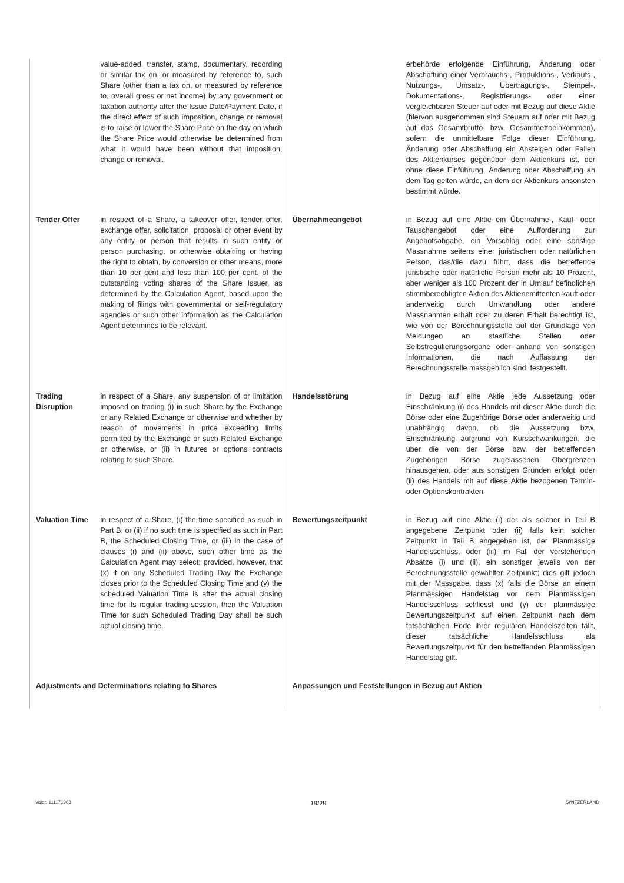| | value-added, transfer, stamp, documentary, recording or similar tax on, or measured by reference to, such Share (other than a tax on, or measured by reference to, overall gross or net income) by any government or taxation authority after the Issue Date/Payment Date, if the direct effect of such imposition, change or removal is to raise or lower the Share Price on the day on which the Share Price would otherwise be determined from what it would have been without that imposition, change or removal. | | erbehörde erfolgende Einführung, Änderung oder Abschaffung einer Verbrauchs-, Produktions-, Verkaufs-, Nutzungs-, Umsatz-, Übertragungs-, Stempel-, Dokumentations-, Registrierungs- oder einer vergleichbaren Steuer auf oder mit Bezug auf diese Aktie (hiervon ausgenommen sind Steuern auf oder mit Bezug auf das Gesamtbrutto- bzw. Gesamtnettoeinkommen), sofern die unmittelbare Folge dieser Einführung, Änderung oder Abschaffung ein Ansteigen oder Fallen des Aktienkurses gegenüber dem Aktienkurs ist, der ohne diese Einführung, Änderung oder Abschaffung an dem Tag gelten würde, an dem der Aktienkurs ansonsten bestimmt würde. |
| Tender Offer | in respect of a Share, a takeover offer, tender offer, exchange offer, solicitation, proposal or other event by any entity or person that results in such entity or person purchasing, or otherwise obtaining or having the right to obtain, by conversion or other means, more than 10 per cent and less than 100 per cent. of the outstanding voting shares of the Share Issuer, as determined by the Calculation Agent, based upon the making of filings with governmental or self-regulatory agencies or such other information as the Calculation Agent determines to be relevant. | Übernahmeangebot | in Bezug auf eine Aktie ein Übernahme-, Kauf- oder Tauschangebot oder eine Aufforderung zur Angebotsabgabe, ein Vorschlag oder eine sonstige Massnahme seitens einer juristischen oder natürlichen Person, das/die dazu führt, dass die betreffende juristische oder natürliche Person mehr als 10 Prozent, aber weniger als 100 Prozent der in Umlauf befindlichen stimmberechtigten Aktien des Aktienemittenten kauft oder anderweitig durch Umwandlung oder andere Massnahmen erhält oder zu deren Erhalt berechtigt ist, wie von der Berechnungsstelle auf der Grundlage von Meldungen an staatliche Stellen oder Selbstregulierungsorgane oder anhand von sonstigen Informationen, die nach Auffassung der Berechnungsstelle massgeblich sind, festgestellt. |
| Trading Disruption | in respect of a Share, any suspension of or limitation imposed on trading (i) in such Share by the Exchange or any Related Exchange or otherwise and whether by reason of movements in price exceeding limits permitted by the Exchange or such Related Exchange or otherwise, or (ii) in futures or options contracts relating to such Share. | Handelsstörung | in Bezug auf eine Aktie jede Aussetzung oder Einschränkung (i) des Handels mit dieser Aktie durch die Börse oder eine Zugehörige Börse oder anderweitig und unabhängig davon, ob die Aussetzung bzw. Einschränkung aufgrund von Kursschwankungen, die über die von der Börse bzw. der betreffenden Zugehörigen Börse zugelassenen Obergrenzen hinausgehen, oder aus sonstigen Gründen erfolgt, oder (ii) des Handels mit auf diese Aktie bezogenen Termin- oder Optionskontrakten. |
| Valuation Time | in respect of a Share, (i) the time specified as such in Part B, or (ii) if no such time is specified as such in Part B, the Scheduled Closing Time, or (iii) in the case of clauses (i) and (ii) above, such other time as the Calculation Agent may select; provided, however, that (x) if on any Scheduled Trading Day the Exchange closes prior to the Scheduled Closing Time and (y) the scheduled Valuation Time is after the actual closing time for its regular trading session, then the Valuation Time for such Scheduled Trading Day shall be such actual closing time. | Bewertungszeitpunkt | in Bezug auf eine Aktie (i) der als solcher in Teil B angegebene Zeitpunkt oder (ii) falls kein solcher Zeitpunkt in Teil B angegeben ist, der Planmässige Handelsschluss, oder (iii) im Fall der vorstehenden Absätze (i) und (ii), ein sonstiger jeweils von der Berechnungsstelle gewählter Zeitpunkt; dies gilt jedoch mit der Massgabe, dass (x) falls die Börse an einem Planmässigen Handelstag vor dem Planmässigen Handelsschluss schliesst und (y) der planmässige Bewertungszeitpunkt auf einen Zeitpunkt nach dem tatsächlichen Ende ihrer regulären Handelszeiten fällt, dieser tatsächliche Handelsschluss als Bewertungszeitpunkt für den betreffenden Planmässigen Handelstag gilt. |
| Adjustments and Determinations relating to Shares | | Anpassungen und Feststellungen in Bezug auf Aktien | |
Valor: 111171963 19/29 SWITZERLAND